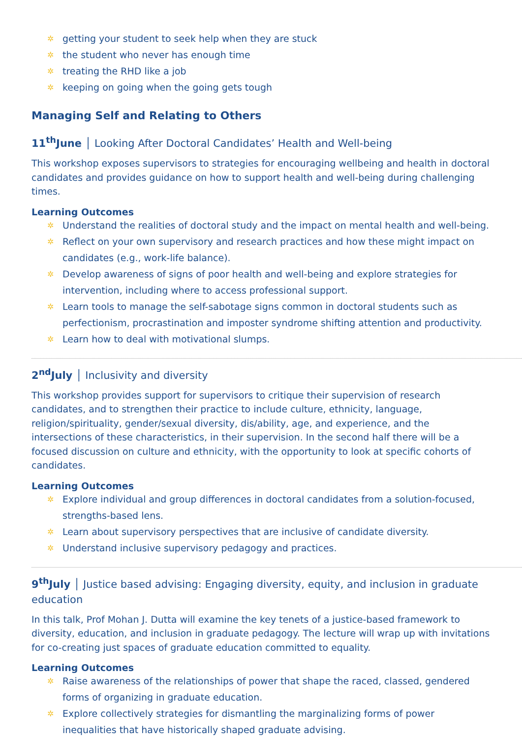✲ getting your student to seek help when they are stuck
✲ the student who never has enough time
✲ treating the RHD like a job
✲ keeping on going when the going gets tough
Managing Self and Relating to Others
11<sup>th</sup>June │ Looking After Doctoral Candidates’ Health and Well-being
This workshop exposes supervisors to strategies for encouraging wellbeing and health in doctoral candidates and provides guidance on how to support health and well-being during challenging times.
Learning Outcomes
✲ Understand the realities of doctoral study and the impact on mental health and well-being.
✲ Reflect on your own supervisory and research practices and how these might impact on candidates (e.g., work-life balance).
✲ Develop awareness of signs of poor health and well-being and explore strategies for intervention, including where to access professional support.
✲ Learn tools to manage the self-sabotage signs common in doctoral students such as perfectionism, procrastination and imposter syndrome shifting attention and productivity.
✲ Learn how to deal with motivational slumps.
2<sup>nd</sup>July │ Inclusivity and diversity
This workshop provides support for supervisors to critique their supervision of research candidates, and to strengthen their practice to include culture, ethnicity, language, religion/spirituality, gender/sexual diversity, dis/ability, age, and experience, and the intersections of these characteristics, in their supervision. In the second half there will be a focused discussion on culture and ethnicity, with the opportunity to look at specific cohorts of candidates.
Learning Outcomes
✲ Explore individual and group differences in doctoral candidates from a solution-focused, strengths-based lens.
✲ Learn about supervisory perspectives that are inclusive of candidate diversity.
✲ Understand inclusive supervisory pedagogy and practices.
9<sup>th</sup>July │ Justice based advising: Engaging diversity, equity, and inclusion in graduate education
In this talk, Prof Mohan J. Dutta will examine the key tenets of a justice-based framework to diversity, education, and inclusion in graduate pedagogy. The lecture will wrap up with invitations for co-creating just spaces of graduate education committed to equality.
Learning Outcomes
✲ Raise awareness of the relationships of power that shape the raced, classed, gendered forms of organizing in graduate education.
✲ Explore collectively strategies for dismantling the marginalizing forms of power inequalities that have historically shaped graduate advising.